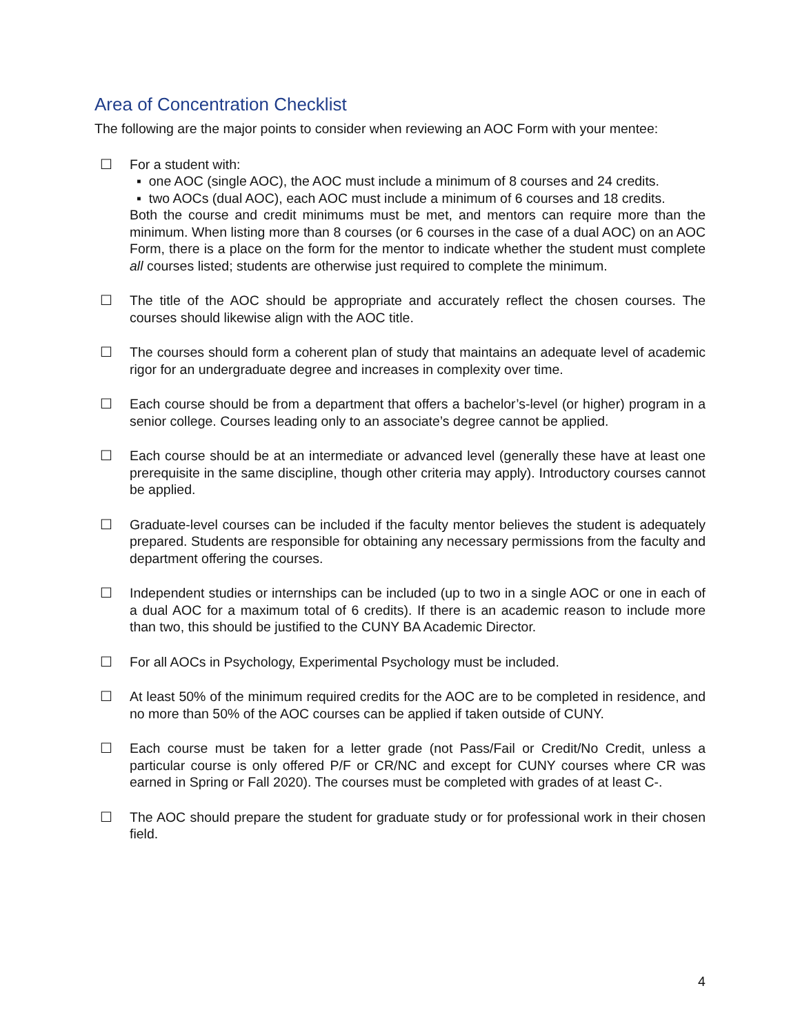Area of Concentration Checklist
The following are the major points to consider when reviewing an AOC Form with your mentee:
☐ For a student with:
▪ one AOC (single AOC), the AOC must include a minimum of 8 courses and 24 credits.
▪ two AOCs (dual AOC), each AOC must include a minimum of 6 courses and 18 credits.
Both the course and credit minimums must be met, and mentors can require more than the minimum. When listing more than 8 courses (or 6 courses in the case of a dual AOC) on an AOC Form, there is a place on the form for the mentor to indicate whether the student must complete all courses listed; students are otherwise just required to complete the minimum.
☐ The title of the AOC should be appropriate and accurately reflect the chosen courses. The courses should likewise align with the AOC title.
☐ The courses should form a coherent plan of study that maintains an adequate level of academic rigor for an undergraduate degree and increases in complexity over time.
☐ Each course should be from a department that offers a bachelor’s-level (or higher) program in a senior college. Courses leading only to an associate’s degree cannot be applied.
☐ Each course should be at an intermediate or advanced level (generally these have at least one prerequisite in the same discipline, though other criteria may apply). Introductory courses cannot be applied.
☐ Graduate-level courses can be included if the faculty mentor believes the student is adequately prepared. Students are responsible for obtaining any necessary permissions from the faculty and department offering the courses.
☐ Independent studies or internships can be included (up to two in a single AOC or one in each of a dual AOC for a maximum total of 6 credits). If there is an academic reason to include more than two, this should be justified to the CUNY BA Academic Director.
☐ For all AOCs in Psychology, Experimental Psychology must be included.
☐ At least 50% of the minimum required credits for the AOC are to be completed in residence, and no more than 50% of the AOC courses can be applied if taken outside of CUNY.
☐ Each course must be taken for a letter grade (not Pass/Fail or Credit/No Credit, unless a particular course is only offered P/F or CR/NC and except for CUNY courses where CR was earned in Spring or Fall 2020). The courses must be completed with grades of at least C-.
☐ The AOC should prepare the student for graduate study or for professional work in their chosen field.
4